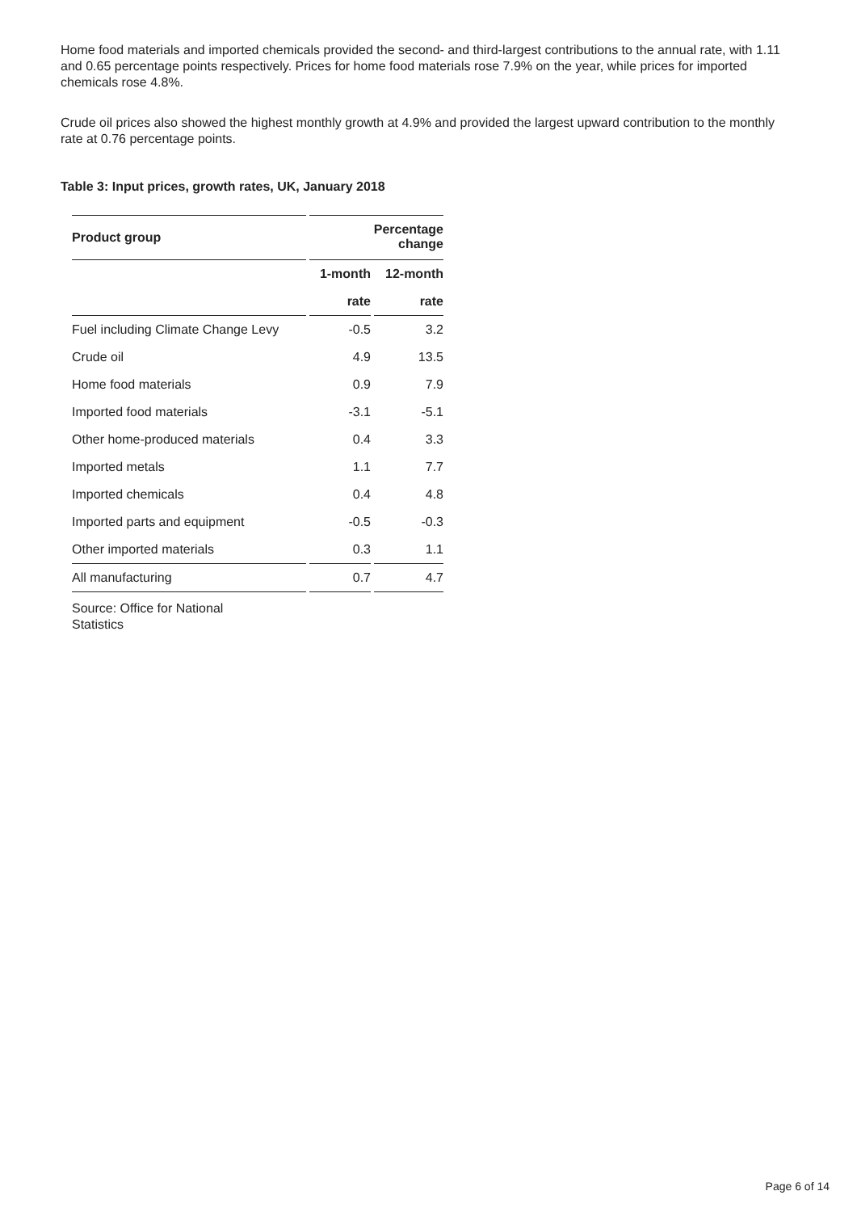Home food materials and imported chemicals provided the second- and third-largest contributions to the annual rate, with 1.11 and 0.65 percentage points respectively. Prices for home food materials rose 7.9% on the year, while prices for imported chemicals rose 4.8%.
Crude oil prices also showed the highest monthly growth at 4.9% and provided the largest upward contribution to the monthly rate at 0.76 percentage points.
Table 3: Input prices, growth rates, UK, January 2018
| Product group | Percentage change | |
| --- | --- | --- |
| | 1-month | 12-month |
| | rate | rate |
| Fuel including Climate Change Levy | -0.5 | 3.2 |
| Crude oil | 4.9 | 13.5 |
| Home food materials | 0.9 | 7.9 |
| Imported food materials | -3.1 | -5.1 |
| Other home-produced materials | 0.4 | 3.3 |
| Imported metals | 1.1 | 7.7 |
| Imported chemicals | 0.4 | 4.8 |
| Imported parts and equipment | -0.5 | -0.3 |
| Other imported materials | 0.3 | 1.1 |
| All manufacturing | 0.7 | 4.7 |
Source: Office for National Statistics
Page 6 of 14